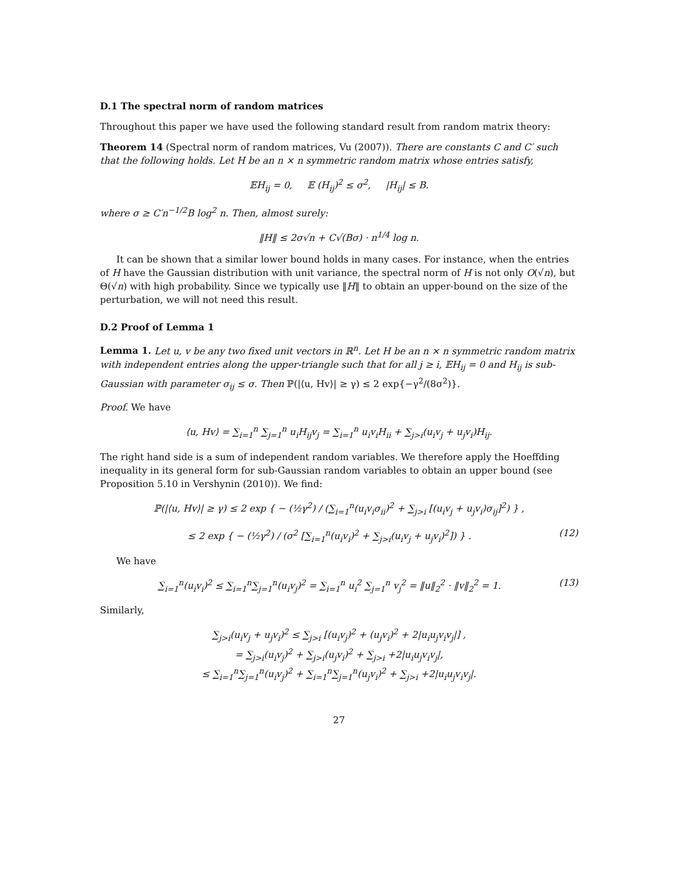D.1 The spectral norm of random matrices
Throughout this paper we have used the following standard result from random matrix theory:
Theorem 14 (Spectral norm of random matrices, Vu (2007)). There are constants C and C′ such that the following holds. Let H be an n × n symmetric random matrix whose entries satisfy,
𝔼H<sub>ij</sub> = 0, 𝔼 (H<sub>ij</sub>)<sup>2</sup> ≤ σ<sup>2</sup>, |H<sub>ij</sub>| ≤ B.
where σ ≥ C′n<sup>−1/2</sup>B log<sup>2</sup> n. Then, almost surely:
‖H‖ ≤ 2σ√n + C√(Bσ) · n<sup>1/4</sup> log n.
It can be shown that a similar lower bound holds in many cases. For instance, when the entries of H have the Gaussian distribution with unit variance, the spectral norm of H is not only O(√n), but Θ(√n) with high probability. Since we typically use ‖H‖ to obtain an upper-bound on the size of the perturbation, we will not need this result.
D.2 Proof of Lemma 1
Lemma 1. Let u, v be any two fixed unit vectors in ℝ<sup>n</sup>. Let H be an n × n symmetric random matrix with independent entries along the upper-triangle such that for all j ≥ i, 𝔼H<sub>ij</sub> = 0 and H<sub>ij</sub> is sub-Gaussian with parameter σ<sub>ij</sub> ≤ σ. Then ℙ(|⟨u, Hv⟩| ≥ γ) ≤ 2 exp{−γ<sup>2</sup>/(8σ<sup>2</sup>)}.
Proof. We have
⟨u, Hv⟩ = ∑<sub>i=1</sub><sup>n</sup> ∑<sub>j=1</sub><sup>n</sup> u<sub>i</sub>H<sub>ij</sub>v<sub>j</sub> = ∑<sub>i=1</sub><sup>n</sup> u<sub>i</sub>v<sub>i</sub>H<sub>ii</sub> + ∑<sub>j>i</sub>(u<sub>i</sub>v<sub>j</sub> + u<sub>j</sub>v<sub>i</sub>)H<sub>ij</sub>.
The right hand side is a sum of independent random variables. We therefore apply the Hoeffding inequality in its general form for sub-Gaussian random variables to obtain an upper bound (see Proposition 5.10 in Vershynin (2010)). We find:
ℙ(|⟨u, Hv⟩| ≥ γ) ≤ 2 exp { − (½γ<sup>2</sup>) / (∑<sub>i=1</sub><sup>n</sup>(u<sub>i</sub>v<sub>i</sub>σ<sub>ii</sub>)<sup>2</sup> + ∑<sub>j>i</sub> [(u<sub>i</sub>v<sub>j</sub> + u<sub>j</sub>v<sub>i</sub>)σ<sub>ij</sub>]<sup>2</sup>) } ,
≤ 2 exp { − (½γ<sup>2</sup>) / (σ<sup>2</sup> [∑<sub>i=1</sub><sup>n</sup>(u<sub>i</sub>v<sub>i</sub>)<sup>2</sup> + ∑<sub>j>i</sub>(u<sub>i</sub>v<sub>j</sub> + u<sub>j</sub>v<sub>i</sub>)<sup>2</sup>]) } . (12)
We have
∑<sub>i=1</sub><sup>n</sup>(u<sub>i</sub>v<sub>i</sub>)<sup>2</sup> ≤ ∑<sub>i=1</sub><sup>n</sup>∑<sub>j=1</sub><sup>n</sup>(u<sub>i</sub>v<sub>j</sub>)<sup>2</sup> = ∑<sub>i=1</sub><sup>n</sup> u<sub>i</sub><sup>2</sup> ∑<sub>j=1</sub><sup>n</sup> v<sub>j</sub><sup>2</sup> = ‖u‖<sub>2</sub><sup>2</sup> · ‖v‖<sub>2</sub><sup>2</sup> = 1. (13)
Similarly,
∑<sub>j>i</sub>(u<sub>i</sub>v<sub>j</sub> + u<sub>j</sub>v<sub>i</sub>)<sup>2</sup> ≤ ∑<sub>j>i</sub> [(u<sub>i</sub>v<sub>j</sub>)<sup>2</sup> + (u<sub>j</sub>v<sub>i</sub>)<sup>2</sup> + 2|u<sub>i</sub>u<sub>j</sub>v<sub>i</sub>v<sub>j</sub>|] ,
= ∑<sub>j>i</sub>(u<sub>i</sub>v<sub>j</sub>)<sup>2</sup> + ∑<sub>j>i</sub>(u<sub>j</sub>v<sub>i</sub>)<sup>2</sup> + ∑<sub>j>i</sub> +2|u<sub>i</sub>u<sub>j</sub>v<sub>i</sub>v<sub>j</sub>|,
≤ ∑<sub>i=1</sub><sup>n</sup>∑<sub>j=1</sub><sup>n</sup>(u<sub>i</sub>v<sub>j</sub>)<sup>2</sup> + ∑<sub>i=1</sub><sup>n</sup>∑<sub>j=1</sub><sup>n</sup>(u<sub>j</sub>v<sub>i</sub>)<sup>2</sup> + ∑<sub>j>i</sub> +2|u<sub>i</sub>u<sub>j</sub>v<sub>i</sub>v<sub>j</sub>|.
27